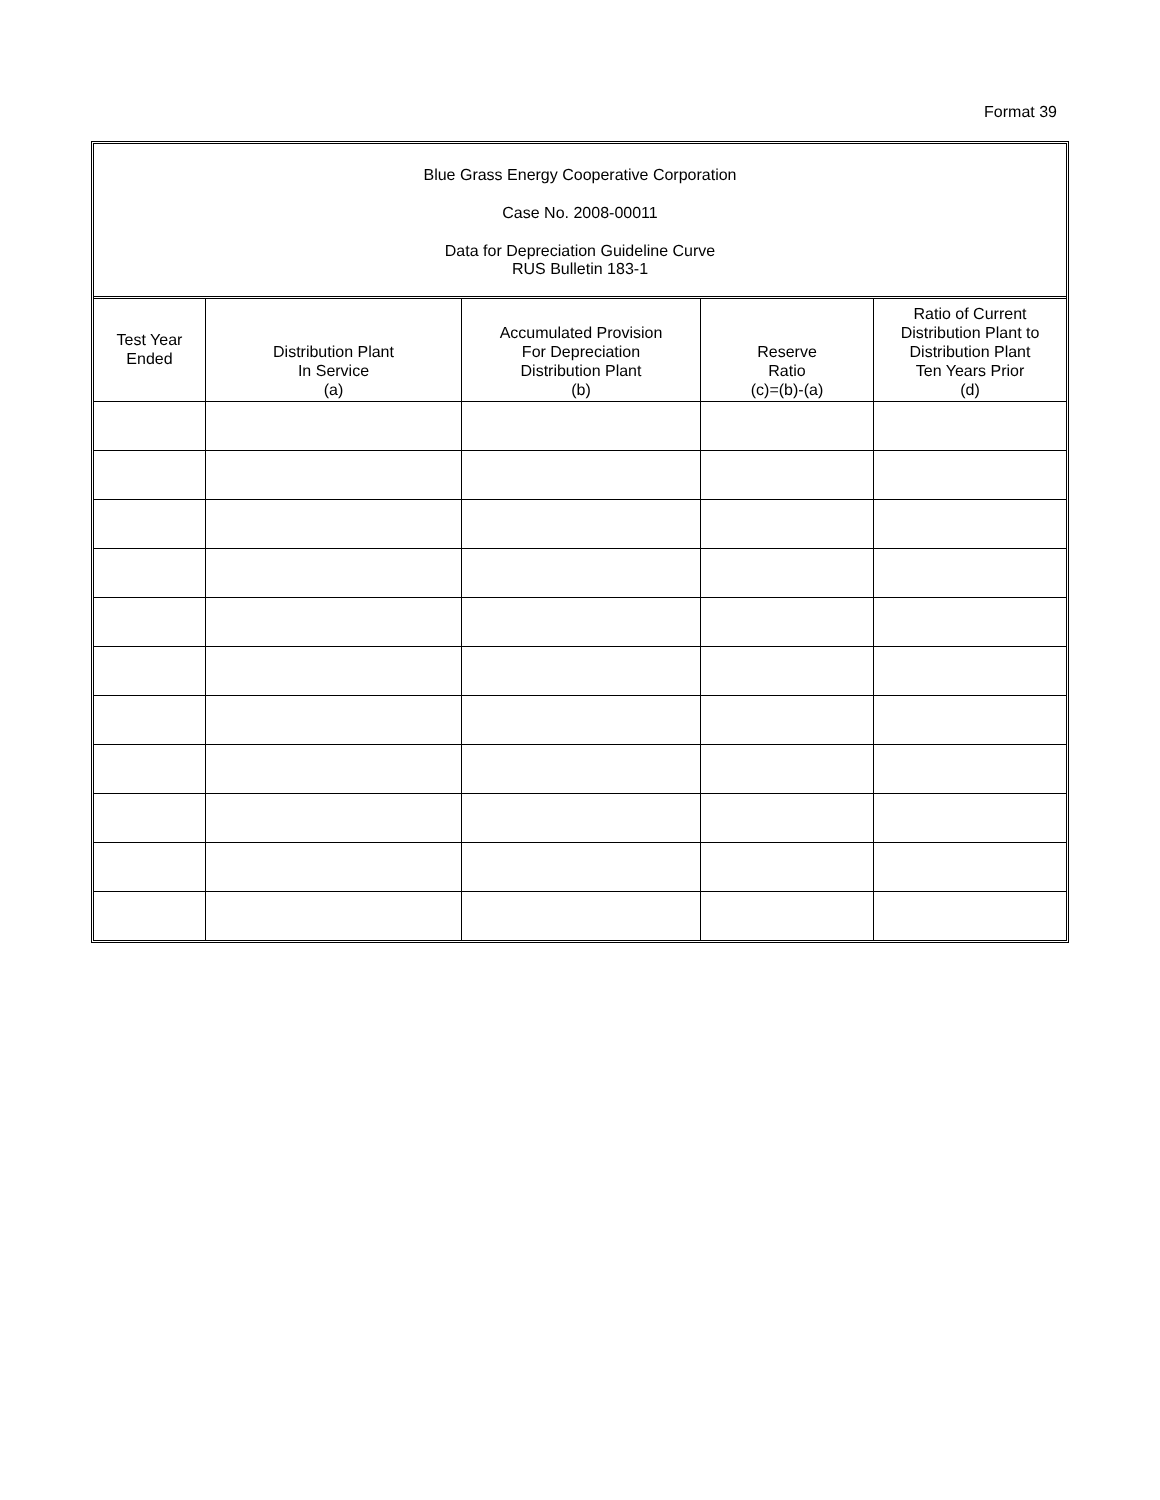Format 39
Blue Grass Energy Cooperative Corporation
Case No. 2008-00011
Data for Depreciation Guideline Curve
RUS Bulletin 183-1
| Test Year Ended | Distribution Plant In Service (a) | Accumulated Provision For Depreciation Distribution Plant (b) | Reserve Ratio (c)=(b)-(a) | Ratio of Current Distribution Plant to Distribution Plant Ten Years Prior (d) |
| --- | --- | --- | --- | --- |